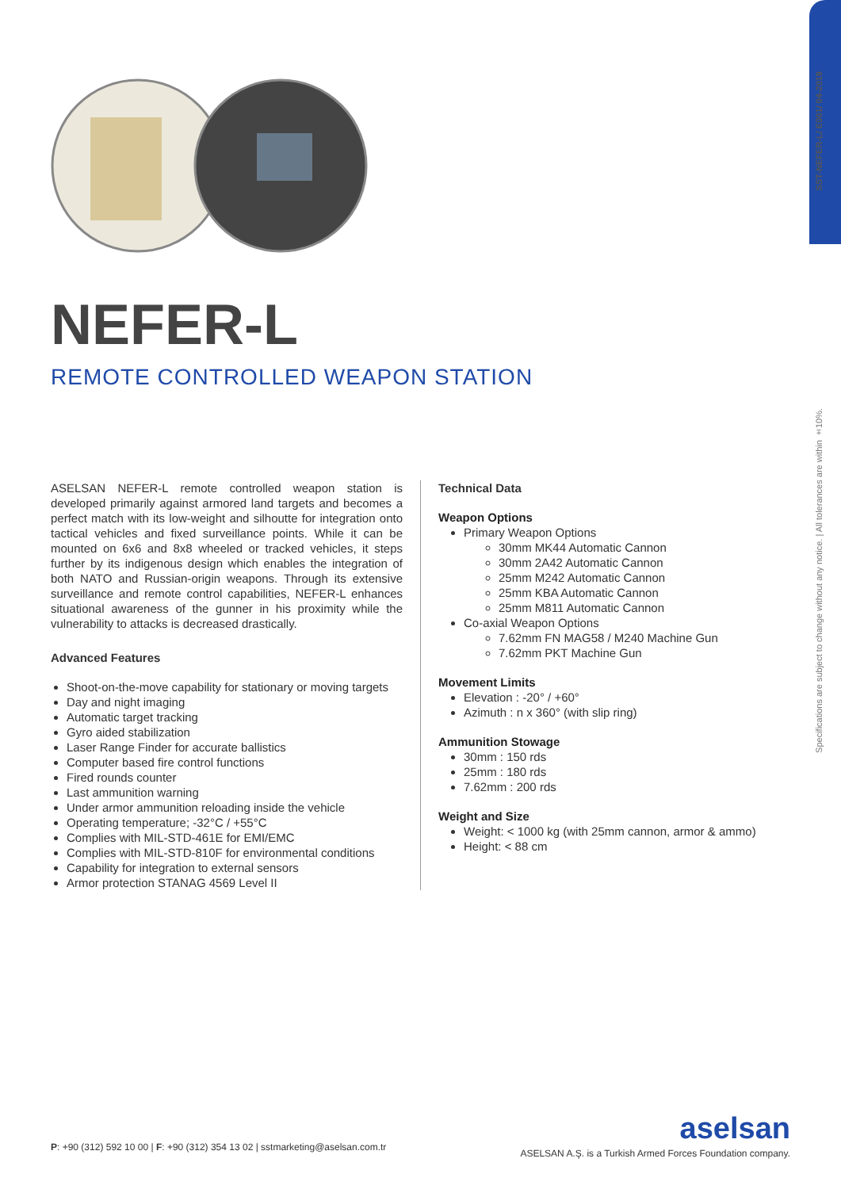SST-NEFER-L/ E001/ 04-2019
Specifications are subject to change without any notice. | All tolerances are within ±10%.
NEFER-L
REMOTE CONTROLLED WEAPON STATION
ASELSAN NEFER-L remote controlled weapon station is developed primarily against armored land targets and becomes a perfect match with its low-weight and silhoutte for integration onto tactical vehicles and fixed surveillance points. While it can be mounted on 6x6 and 8x8 wheeled or tracked vehicles, it steps further by its indigenous design which enables the integration of both NATO and Russian-origin weapons. Through its extensive surveillance and remote control capabilities, NEFER-L enhances situational awareness of the gunner in his proximity while the vulnerability to attacks is decreased drastically.
Advanced Features
Shoot-on-the-move capability for stationary or moving targets
Day and night imaging
Automatic target tracking
Gyro aided stabilization
Laser Range Finder for accurate ballistics
Computer based fire control functions
Fired rounds counter
Last ammunition warning
Under armor ammunition reloading inside the vehicle
Operating temperature; -32°C / +55°C
Complies with MIL-STD-461E for EMI/EMC
Complies with MIL-STD-810F for environmental conditions
Capability for integration to external sensors
Armor protection STANAG 4569 Level II
Technical Data
Weapon Options
Primary Weapon Options
30mm MK44 Automatic Cannon
30mm 2A42 Automatic Cannon
25mm M242 Automatic Cannon
25mm KBA Automatic Cannon
25mm M811 Automatic Cannon
Co-axial Weapon Options
7.62mm FN MAG58 / M240 Machine Gun
7.62mm PKT Machine Gun
Movement Limits
Elevation : -20° / +60°
Azimuth : n x 360° (with slip ring)
Ammunition Stowage
30mm : 150 rds
25mm : 180 rds
7.62mm : 200 rds
Weight and Size
Weight: < 1000 kg (with 25mm cannon, armor & ammo)
Height: < 88 cm
P: +90 (312) 592 10 00 | F: +90 (312) 354 13 02 | sstmarketing@aselsan.com.tr
aselsan
ASELSAN A.Ş. is a Turkish Armed Forces Foundation company.